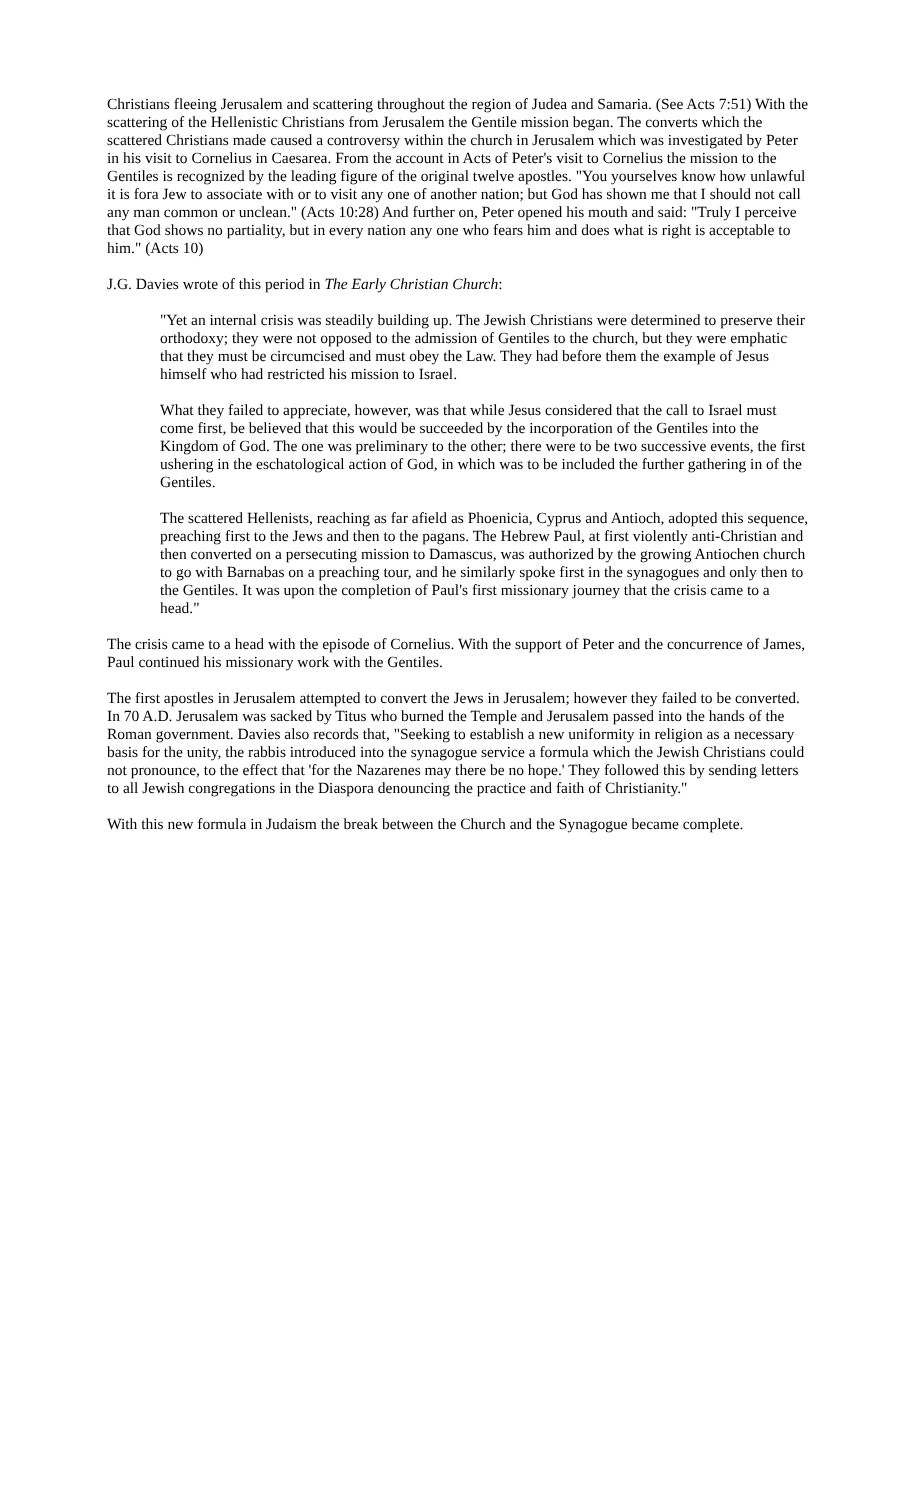Christians fleeing Jerusalem and scattering throughout the region of Judea and Samaria. (See Acts 7:51) With the scattering of the Hellenistic Christians from Jerusalem the Gentile mission began. The converts which the scattered Christians made caused a controversy within the church in Jerusalem which was investigated by Peter in his visit to Cornelius in Caesarea. From the account in Acts of Peter's visit to Cornelius the mission to the Gentiles is recognized by the leading figure of the original twelve apostles. "You yourselves know how unlawful it is fora Jew to associate with or to visit any one of another nation; but God has shown me that I should not call any man common or unclean." (Acts 10:28) And further on, Peter opened his mouth and said: "Truly I perceive that God shows no partiality, but in every nation any one who fears him and does what is right is acceptable to him." (Acts 10)
J.G. Davies wrote of this period in The Early Christian Church:
"Yet an internal crisis was steadily building up. The Jewish Christians were determined to preserve their orthodoxy; they were not opposed to the admission of Gentiles to the church, but they were emphatic that they must be circumcised and must obey the Law. They had before them the example of Jesus himself who had restricted his mission to Israel.
What they failed to appreciate, however, was that while Jesus considered that the call to Israel must come first, be believed that this would be succeeded by the incorporation of the Gentiles into the Kingdom of God. The one was preliminary to the other; there were to be two successive events, the first ushering in the eschatological action of God, in which was to be included the further gathering in of the Gentiles.
The scattered Hellenists, reaching as far afield as Phoenicia, Cyprus and Antioch, adopted this sequence, preaching first to the Jews and then to the pagans. The Hebrew Paul, at first violently anti-Christian and then converted on a persecuting mission to Damascus, was authorized by the growing Antiochen church to go with Barnabas on a preaching tour, and he similarly spoke first in the synagogues and only then to the Gentiles. It was upon the completion of Paul's first missionary journey that the crisis came to a head."
The crisis came to a head with the episode of Cornelius. With the support of Peter and the concurrence of James, Paul continued his missionary work with the Gentiles.
The first apostles in Jerusalem attempted to convert the Jews in Jerusalem; however they failed to be converted. In 70 A.D. Jerusalem was sacked by Titus who burned the Temple and Jerusalem passed into the hands of the Roman government. Davies also records that, "Seeking to establish a new uniformity in religion as a necessary basis for the unity, the rabbis introduced into the synagogue service a formula which the Jewish Christians could not pronounce, to the effect that 'for the Nazarenes may there be no hope.' They followed this by sending letters to all Jewish congregations in the Diaspora denouncing the practice and faith of Christianity."
With this new formula in Judaism the break between the Church and the Synagogue became complete.